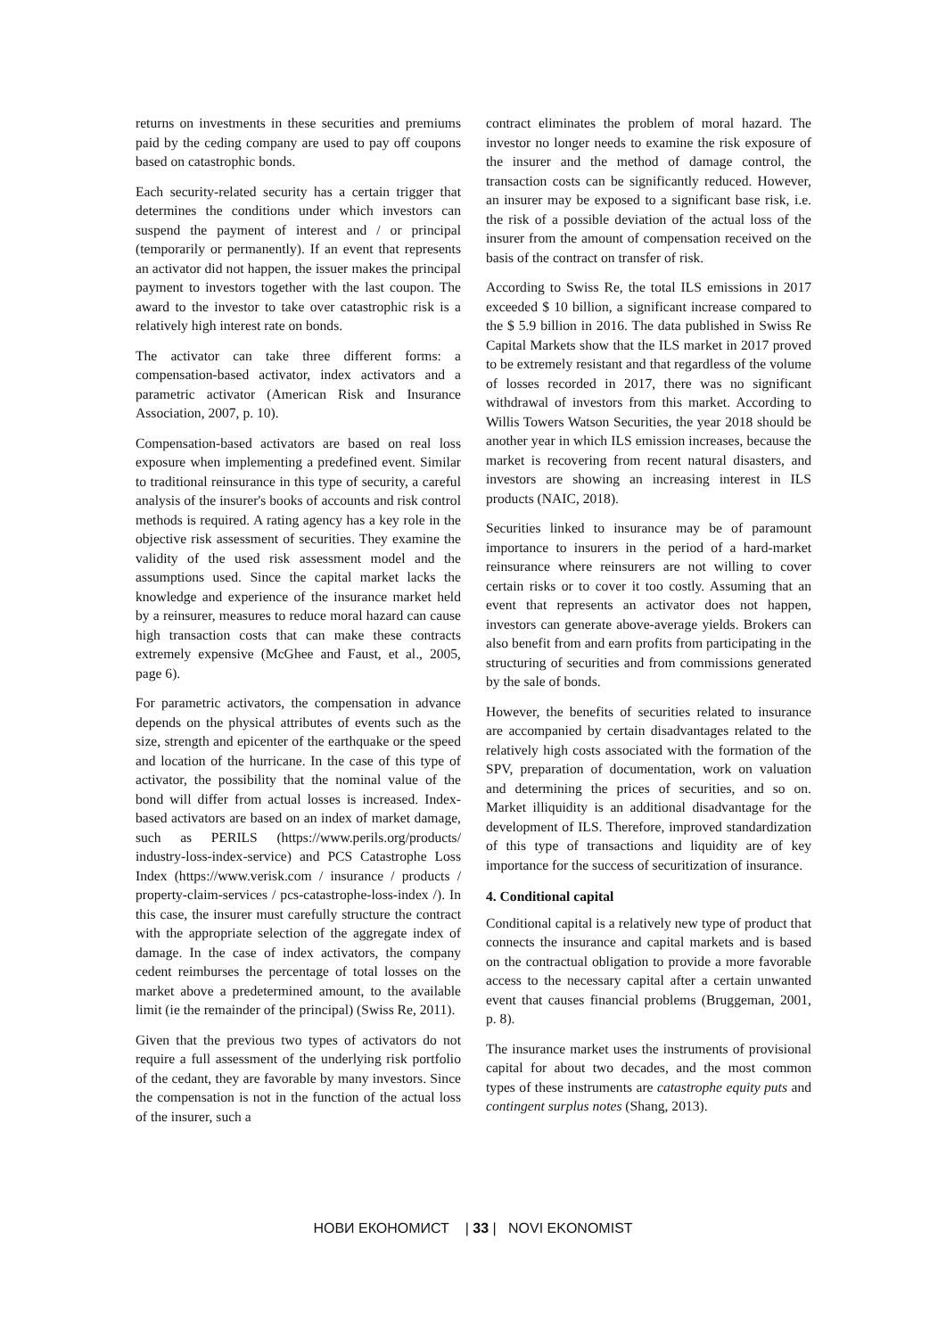returns on investments in these securities and premiums paid by the ceding company are used to pay off coupons based on catastrophic bonds.
Each security-related security has a certain trigger that determines the conditions under which investors can suspend the payment of interest and / or principal (temporarily or permanently). If an event that represents an activator did not happen, the issuer makes the principal payment to investors together with the last coupon. The award to the investor to take over catastrophic risk is a relatively high interest rate on bonds.
The activator can take three different forms: a compensation-based activator, index activators and a parametric activator (American Risk and Insurance Association, 2007, p. 10).
Compensation-based activators are based on real loss exposure when implementing a predefined event. Similar to traditional reinsurance in this type of security, a careful analysis of the insurer's books of accounts and risk control methods is required. A rating agency has a key role in the objective risk assessment of securities. They examine the validity of the used risk assessment model and the assumptions used. Since the capital market lacks the knowledge and experience of the insurance market held by a reinsurer, measures to reduce moral hazard can cause high transaction costs that can make these contracts extremely expensive (McGhee and Faust, et al., 2005, page 6).
For parametric activators, the compensation in advance depends on the physical attributes of events such as the size, strength and epicenter of the earthquake or the speed and location of the hurricane. In the case of this type of activator, the possibility that the nominal value of the bond will differ from actual losses is increased. Index-based activators are based on an index of market damage, such as PERILS (https://www.perils.org/products/ industry-loss-index-service) and PCS Catastrophe Loss Index (https://www.verisk.com / insurance / products / property-claim-services / pcs-catastrophe-loss-index /). In this case, the insurer must carefully structure the contract with the appropriate selection of the aggregate index of damage. In the case of index activators, the company cedent reimburses the percentage of total losses on the market above a predetermined amount, to the available limit (ie the remainder of the principal) (Swiss Re, 2011).
Given that the previous two types of activators do not require a full assessment of the underlying risk portfolio of the cedant, they are favorable by many investors. Since the compensation is not in the function of the actual loss of the insurer, such a
contract eliminates the problem of moral hazard. The investor no longer needs to examine the risk exposure of the insurer and the method of damage control, the transaction costs can be significantly reduced. However, an insurer may be exposed to a significant base risk, i.e. the risk of a possible deviation of the actual loss of the insurer from the amount of compensation received on the basis of the contract on transfer of risk.
According to Swiss Re, the total ILS emissions in 2017 exceeded $ 10 billion, a significant increase compared to the $ 5.9 billion in 2016. The data published in Swiss Re Capital Markets show that the ILS market in 2017 proved to be extremely resistant and that regardless of the volume of losses recorded in 2017, there was no significant withdrawal of investors from this market. According to Willis Towers Watson Securities, the year 2018 should be another year in which ILS emission increases, because the market is recovering from recent natural disasters, and investors are showing an increasing interest in ILS products (NAIC, 2018).
Securities linked to insurance may be of paramount importance to insurers in the period of a hard-market reinsurance where reinsurers are not willing to cover certain risks or to cover it too costly. Assuming that an event that represents an activator does not happen, investors can generate above-average yields. Brokers can also benefit from and earn profits from participating in the structuring of securities and from commissions generated by the sale of bonds.
However, the benefits of securities related to insurance are accompanied by certain disadvantages related to the relatively high costs associated with the formation of the SPV, preparation of documentation, work on valuation and determining the prices of securities, and so on. Market illiquidity is an additional disadvantage for the development of ILS. Therefore, improved standardization of this type of transactions and liquidity are of key importance for the success of securitization of insurance.
4. Conditional capital
Conditional capital is a relatively new type of product that connects the insurance and capital markets and is based on the contractual obligation to provide a more favorable access to the necessary capital after a certain unwanted event that causes financial problems (Bruggeman, 2001, p. 8).
The insurance market uses the instruments of provisional capital for about two decades, and the most common types of these instruments are catastrophe equity puts and contingent surplus notes (Shang, 2013).
НОВИ ЕКОНОМИСТ | 33 | NOVI EKONOMIST